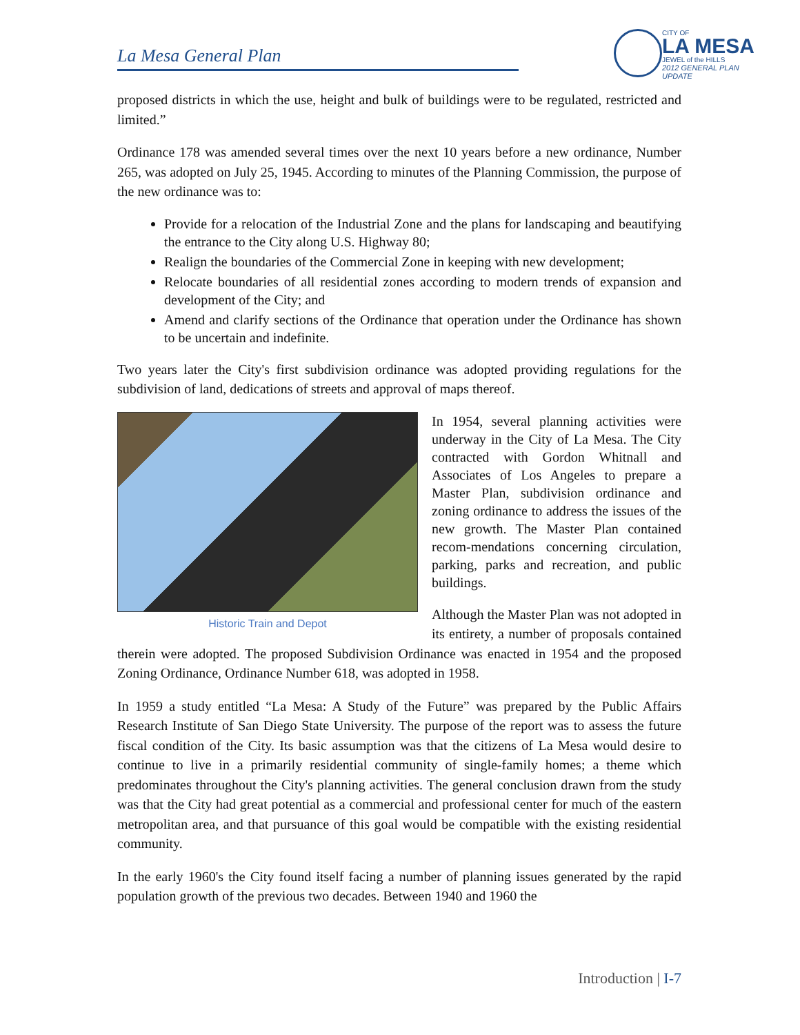La Mesa General Plan
CITY OF
LA MESA
JEWEL of the HILLS
2012 GENERAL PLAN UPDATE
proposed districts in which the use, height and bulk of buildings were to be regulated, restricted and limited.”
Ordinance 178 was amended several times over the next 10 years before a new ordinance, Number 265, was adopted on July 25, 1945. According to minutes of the Planning Commission, the purpose of the new ordinance was to:
Provide for a relocation of the Industrial Zone and the plans for landscaping and beautifying the entrance to the City along U.S. Highway 80;
Realign the boundaries of the Commercial Zone in keeping with new development;
Relocate boundaries of all residential zones according to modern trends of expansion and development of the City; and
Amend and clarify sections of the Ordinance that operation under the Ordinance has shown to be uncertain and indefinite.
Two years later the City's first subdivision ordinance was adopted providing regulations for the subdivision of land, dedications of streets and approval of maps thereof.
Historic Train and Depot
In 1954, several planning activities were underway in the City of La Mesa. The City contracted with Gordon Whitnall and Associates of Los Angeles to prepare a Master Plan, subdivision ordinance and zoning ordinance to address the issues of the new growth. The Master Plan contained recom-mendations concerning circulation, parking, parks and recreation, and public buildings.
Although the Master Plan was not adopted in its entirety, a number of proposals contained therein were adopted. The proposed Subdivision Ordinance was enacted in 1954 and the proposed Zoning Ordinance, Ordinance Number 618, was adopted in 1958.
In 1959 a study entitled “La Mesa: A Study of the Future” was prepared by the Public Affairs Research Institute of San Diego State University. The purpose of the report was to assess the future fiscal condition of the City. Its basic assumption was that the citizens of La Mesa would desire to continue to live in a primarily residential community of single-family homes; a theme which predominates throughout the City's planning activities. The general conclusion drawn from the study was that the City had great potential as a commercial and professional center for much of the eastern metropolitan area, and that pursuance of this goal would be compatible with the existing residential community.
In the early 1960's the City found itself facing a number of planning issues generated by the rapid population growth of the previous two decades. Between 1940 and 1960 the
Introduction | I-7